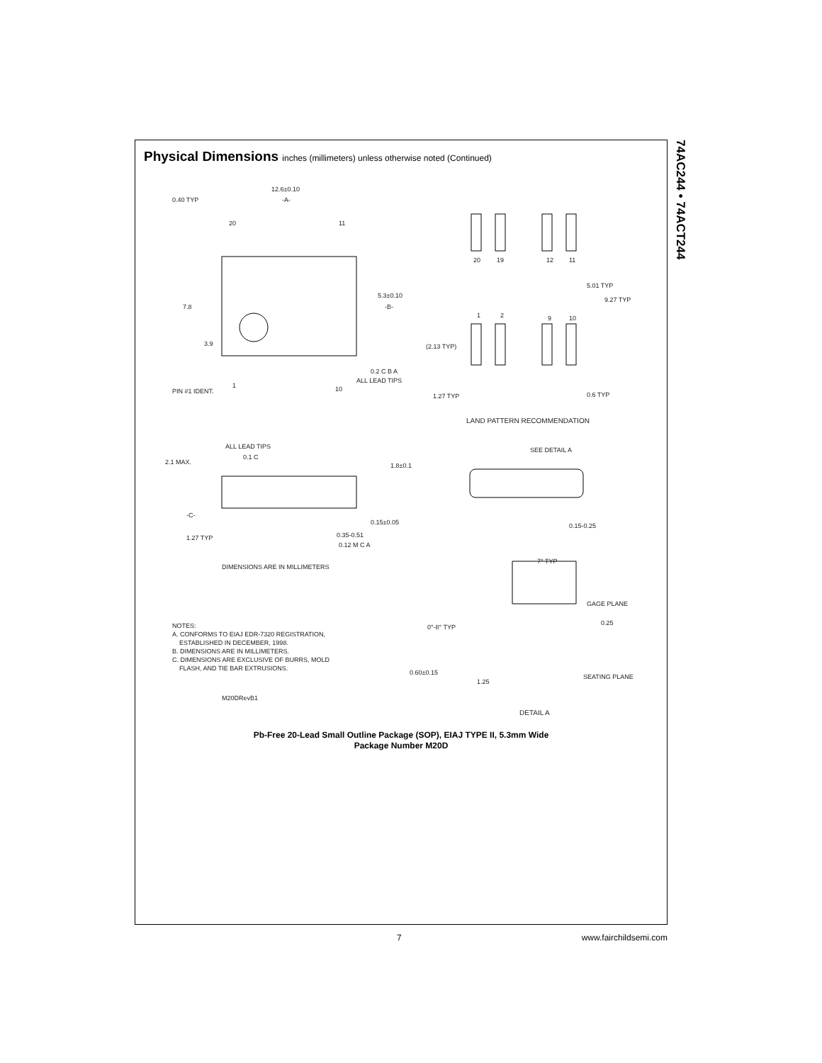74AC244 • 74ACT244
Physical Dimensions inches (millimeters) unless otherwise noted (Continued)
12.6±0.10
-A-
0.40 TYP
20 11
5.3±0.10
-B-
7.8
3.9
0.2 C B A
ALL LEAD TIPS
PIN #1 IDENT.
1 10
20 19 12 11
5.01 TYP
9.27 TYP
1 2 9 10
(2.13 TYP)
1.27 TYP 0.6 TYP
LAND PATTERN RECOMMENDATION
ALL LEAD TIPS
0.1 C
2.1 MAX. 1.8±0.1
SEE DETAIL A
-C-
0.15±0.05 0.15-0.25
1.27 TYP 0.35-0.51
0.12 M C A
7° TYP
DIMENSIONS ARE IN MILLIMETERS
GAGE PLANE
0.25
NOTES:
A. CONFORMS TO EIAJ EDR-7320 REGISTRATION,
ESTABLISHED IN DECEMBER, 1998.
B. DIMENSIONS ARE IN MILLIMETERS.
C. DIMENSIONS ARE EXCLUSIVE OF BURRS, MOLD
FLASH, AND TIE BAR EXTRUSIONS.
0°-8° TYP
0.60±0.15
1.25
SEATING PLANE
M20DRevB1
DETAIL A
Pb-Free 20-Lead Small Outline Package (SOP), EIAJ TYPE II, 5.3mm Wide
Package Number M20D
7 www.fairchildsemi.com